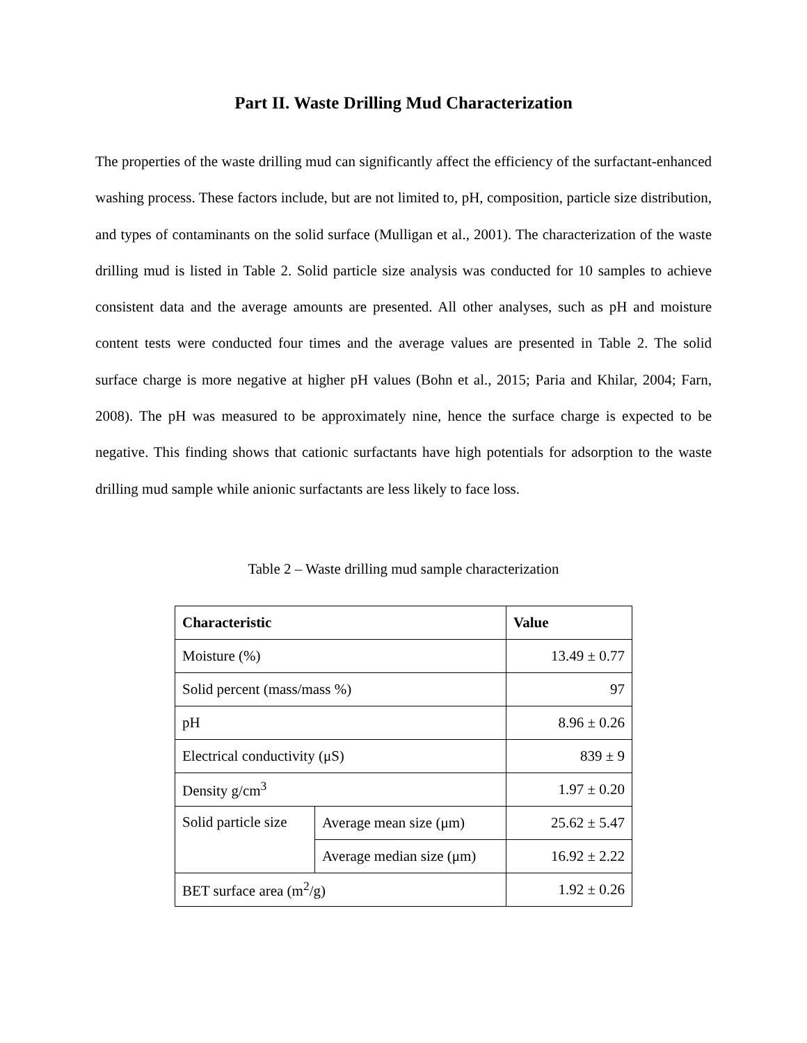Part II. Waste Drilling Mud Characterization
The properties of the waste drilling mud can significantly affect the efficiency of the surfactant-enhanced washing process. These factors include, but are not limited to, pH, composition, particle size distribution, and types of contaminants on the solid surface (Mulligan et al., 2001). The characterization of the waste drilling mud is listed in Table 2. Solid particle size analysis was conducted for 10 samples to achieve consistent data and the average amounts are presented. All other analyses, such as pH and moisture content tests were conducted four times and the average values are presented in Table 2. The solid surface charge is more negative at higher pH values (Bohn et al., 2015; Paria and Khilar, 2004; Farn, 2008). The pH was measured to be approximately nine, hence the surface charge is expected to be negative. This finding shows that cationic surfactants have high potentials for adsorption to the waste drilling mud sample while anionic surfactants are less likely to face loss.
Table 2 – Waste drilling mud sample characterization
| Characteristic | | Value |
| --- | --- | --- |
| Moisture (%) | | 13.49 ± 0.77 |
| Solid percent (mass/mass %) | | 97 |
| pH | | 8.96 ± 0.26 |
| Electrical conductivity (μS) | | 839 ± 9 |
| Density g/cm<sup>3</sup> | | 1.97 ± 0.20 |
| Solid particle size | Average mean size (μm) | 25.62 ± 5.47 |
| | Average median size (μm) | 16.92 ± 2.22 |
| BET surface area (m<sup>2</sup>/g) | | 1.92 ± 0.26 |